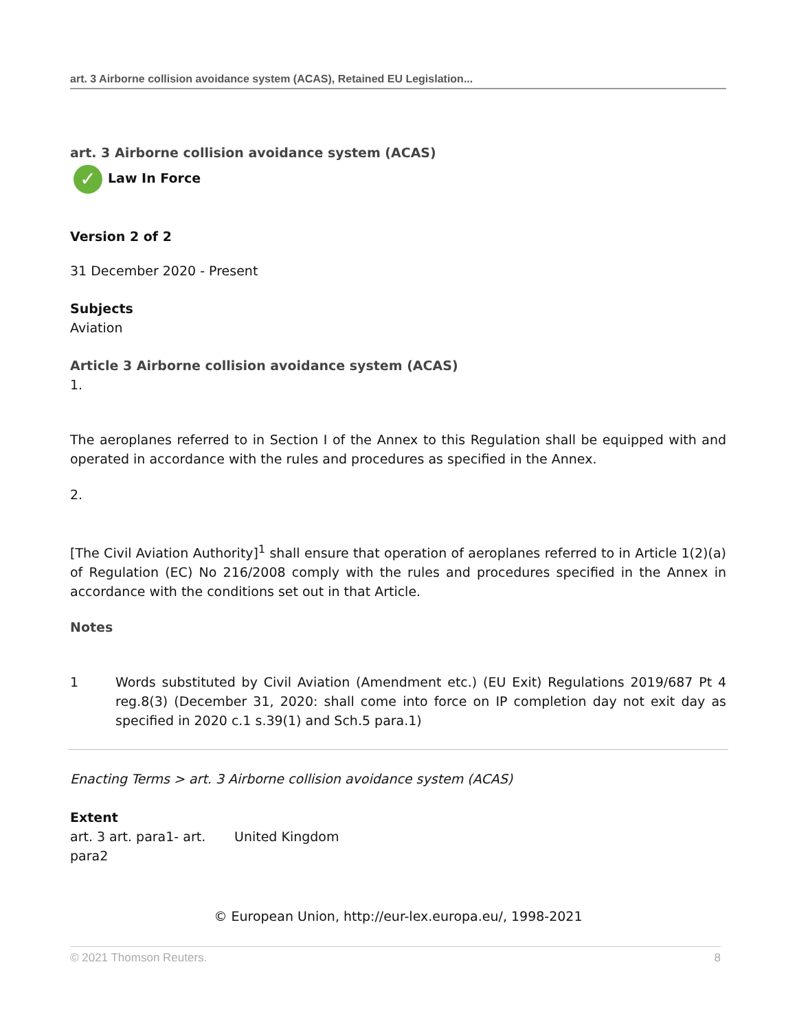art. 3 Airborne collision avoidance system (ACAS), Retained EU Legislation...
art. 3 Airborne collision avoidance system (ACAS)
✓ Law In Force
Version 2 of 2
31 December 2020 - Present
Subjects
Aviation
Article 3 Airborne collision avoidance system (ACAS)
1.
The aeroplanes referred to in Section I of the Annex to this Regulation shall be equipped with and operated in accordance with the rules and procedures as specified in the Annex.
2.
[The Civil Aviation Authority]<sup>1</sup> shall ensure that operation of aeroplanes referred to in Article 1(2)(a) of Regulation (EC) No 216/2008 comply with the rules and procedures specified in the Annex in accordance with the conditions set out in that Article.
Notes
1 Words substituted by Civil Aviation (Amendment etc.) (EU Exit) Regulations 2019/687 Pt 4 reg.8(3) (December 31, 2020: shall come into force on IP completion day not exit day as specified in 2020 c.1 s.39(1) and Sch.5 para.1)
Enacting Terms > art. 3 Airborne collision avoidance system (ACAS)
Extent
| art. 3 art. para1- art. para2 | United Kingdom |
© European Union, http://eur-lex.europa.eu/, 1998-2021
© 2021 Thomson Reuters. 8